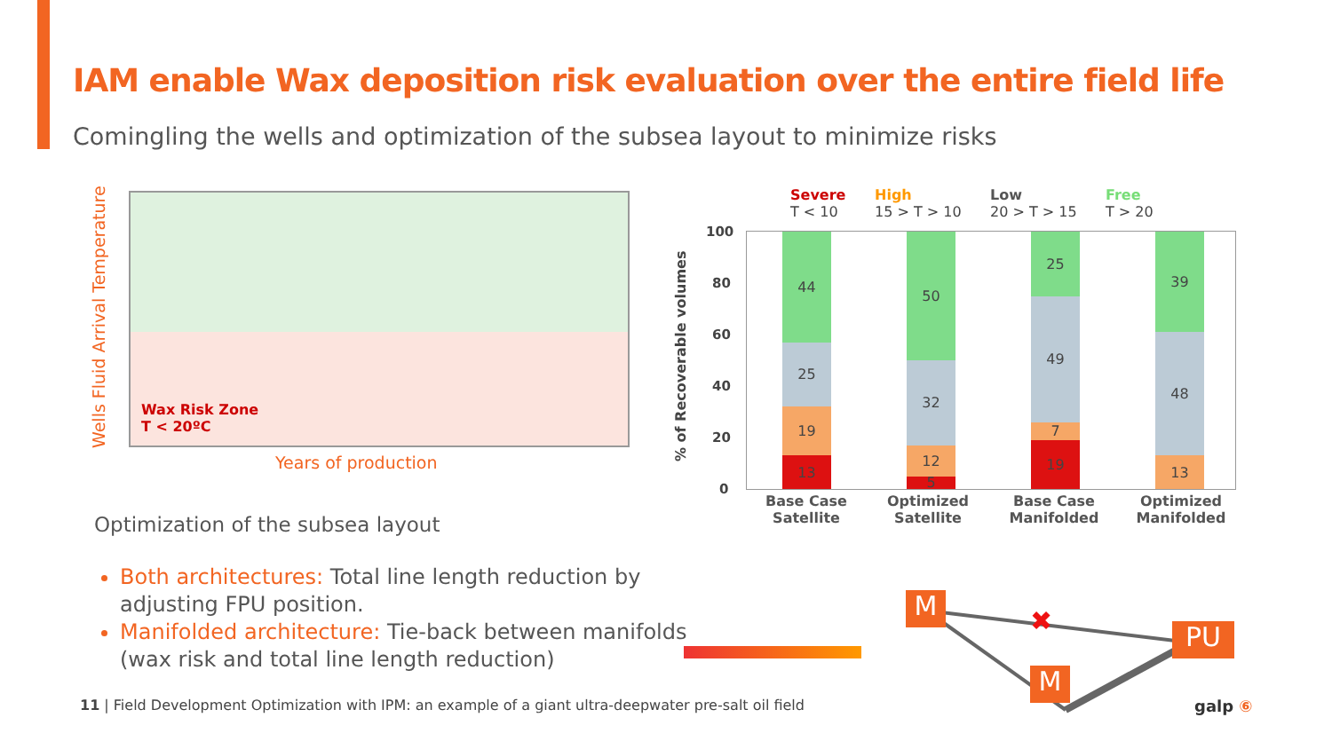IAM enable Wax deposition risk evaluation over the entire field life
Comingling the wells and optimization of the subsea layout to minimize risks
Wells Fluid Arrival Temperature
Wax Risk Zone
T < 20ºC
Years of production
Severe
T < 10
High
15 > T > 10
Low
20 > T > 15
Free
T > 20
100
80
60
40
20
0
% of Recoverable volumes
13
19
25
44
5
12
32
50
19
7
49
25
13
48
39
Base Case
Satellite
Optimized
Satellite
Base Case
Manifolded
Optimized
Manifolded
Optimization of the subsea layout
Both architectures: Total line length reduction by adjusting FPU position.
Manifolded architecture: Tie-back between manifolds (wax risk and total line length reduction)
✖
M
M
PU
11 | Field Development Optimization with IPM: an example of a giant ultra-deepwater pre-salt oil field
galp ⑥